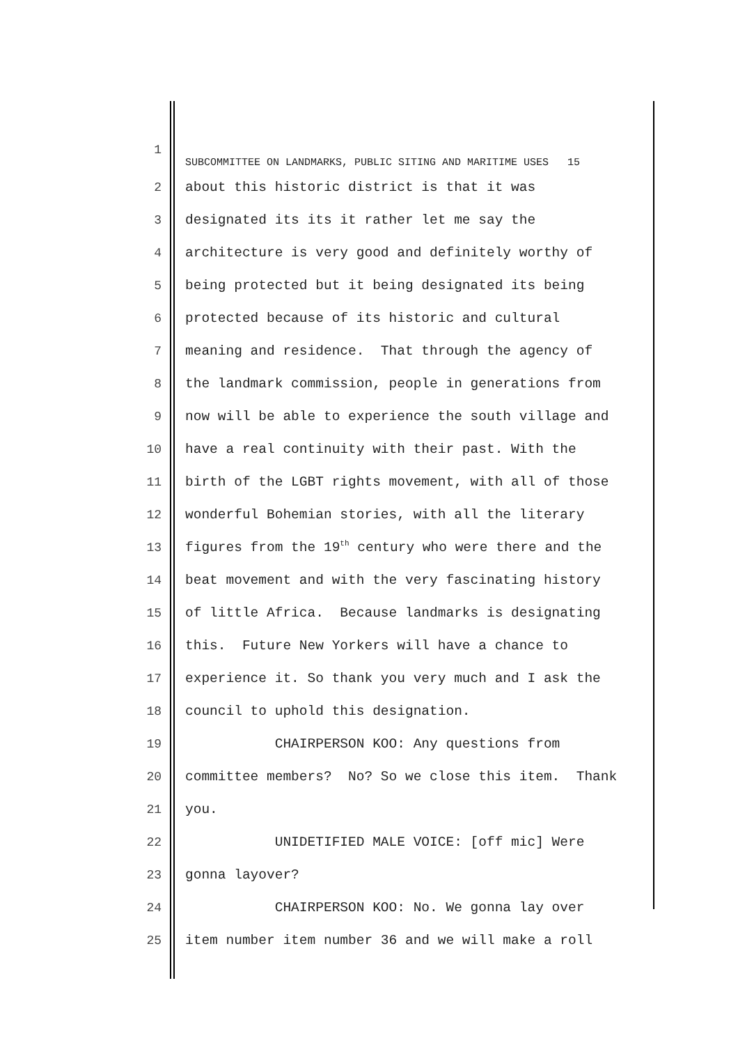1 SUBCOMMITTEE ON LANDMARKS, PUBLIC SITING AND MARITIME USES 15
2 about this historic district is that it was
3 designated its its it rather let me say the
4 architecture is very good and definitely worthy of
5 being protected but it being designated its being
6 protected because of its historic and cultural
7 meaning and residence. That through the agency of
8 the landmark commission, people in generations from
9 now will be able to experience the south village and
10 have a real continuity with their past. With the
11 birth of the LGBT rights movement, with all of those
12 wonderful Bohemian stories, with all the literary
13 figures from the 19<sup>th</sup> century who were there and the
14 beat movement and with the very fascinating history
15 of little Africa. Because landmarks is designating
16 this. Future New Yorkers will have a chance to
17 experience it. So thank you very much and I ask the
18 council to uphold this designation.
19 CHAIRPERSON KOO: Any questions from
20 committee members? No? So we close this item. Thank
21 you.
22 UNIDETIFIED MALE VOICE: [off mic] Were
23 gonna layover?
24 CHAIRPERSON KOO: No. We gonna lay over
25 item number item number 36 and we will make a roll